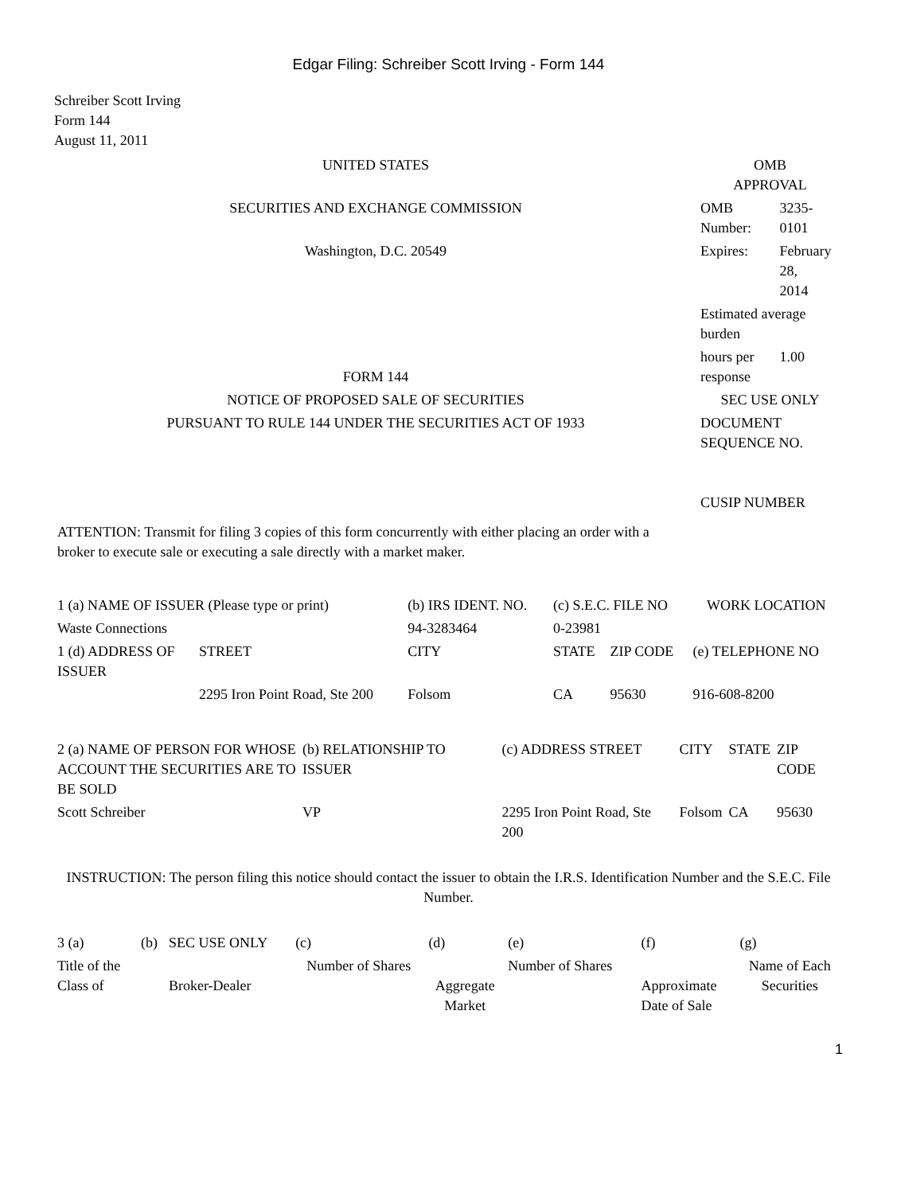Edgar Filing: Schreiber Scott Irving - Form 144
Schreiber Scott Irving
Form 144
August 11, 2011
| UNITED STATES | OMB APPROVAL | |
| SECURITIES AND EXCHANGE COMMISSION | OMB Number: | 3235-0101 |
| Washington, D.C. 20549 | Expires: | February 28, 2014 |
| | Estimated average burden | |
| FORM 144 | hours per response | 1.00 |
| NOTICE OF PROPOSED SALE OF SECURITIES | SEC USE ONLY | |
| PURSUANT TO RULE 144 UNDER THE SECURITIES ACT OF 1933 | DOCUMENT SEQUENCE NO. CUSIP NUMBER | |
ATTENTION: Transmit for filing 3 copies of this form concurrently with either placing an order with a broker to execute sale or executing a sale directly with a market maker.
| 1 (a) NAME OF ISSUER (Please type or print) | | (b) IRS IDENT. NO. | (c) S.E.C. FILE NO | | WORK LOCATION |
| Waste Connections | | 94-3283464 | 0-23981 | | |
| 1 (d) ADDRESS OF ISSUER | STREET | CITY | STATE | ZIP CODE | (e) TELEPHONE NO |
| | 2295 Iron Point Road, Ste 200 | Folsom | CA | 95630 | 916-608-8200 |
| 2 (a) NAME OF PERSON FOR WHOSE ACCOUNT THE SECURITIES ARE TO BE SOLD | (b) RELATIONSHIP TO ISSUER | (c) ADDRESS STREET | CITY | STATE | ZIP CODE |
| Scott Schreiber | VP | 2295 Iron Point Road, Ste 200 | Folsom | CA | 95630 |
INSTRUCTION: The person filing this notice should contact the issuer to obtain the I.R.S. Identification Number and the S.E.C. File Number.
| 3 (a) | (b) | SEC USE ONLY | (c) | (d) | (e) | (f) | (g) |
| Title of the Class of | | Broker-Dealer | Number of Shares | Aggregate Market | Number of Shares | Approximate Date of Sale | Name of Each Securities |
1